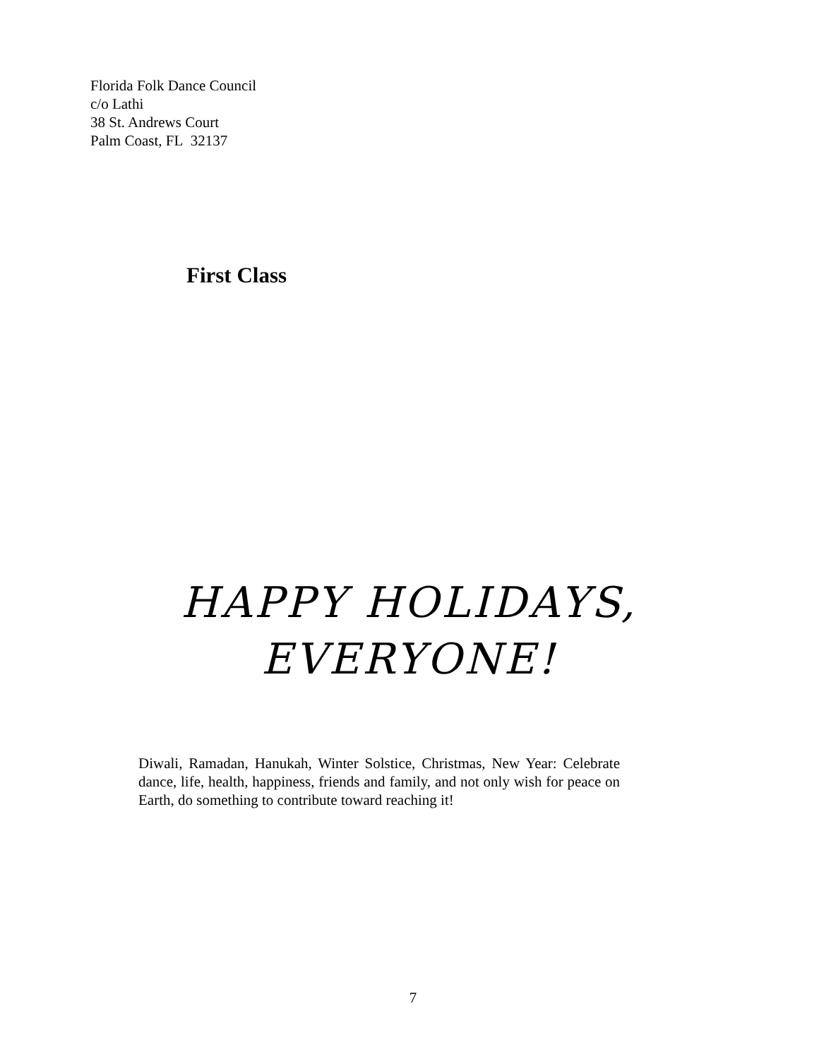Florida Folk Dance Council
c/o Lathi
38 St. Andrews Court
Palm Coast, FL 32137
First Class
HAPPY HOLIDAYS,
EVERYONE!
Diwali, Ramadan, Hanukah, Winter Solstice, Christmas, New Year: Celebrate dance, life, health, happiness, friends and family, and not only wish for peace on Earth, do something to contribute toward reaching it!
7